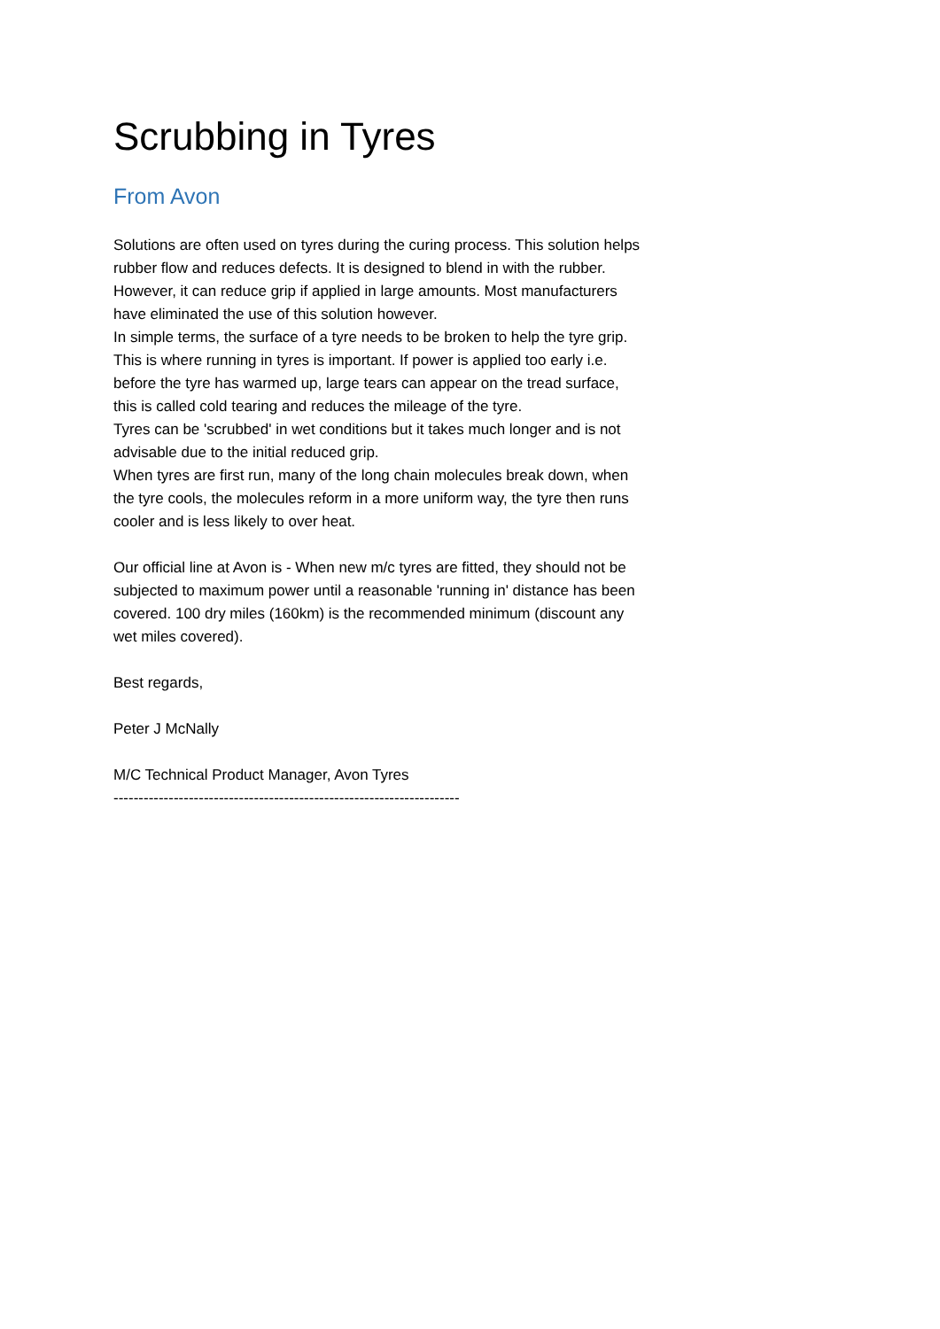Scrubbing in Tyres
From Avon
Solutions are often used on tyres during the curing process. This solution helps rubber flow and reduces defects. It is designed to blend in with the rubber. However, it can reduce grip if applied in large amounts. Most manufacturers have eliminated the use of this solution however.
In simple terms, the surface of a tyre needs to be broken to help the tyre grip. This is where running in tyres is important. If power is applied too early i.e. before the tyre has warmed up, large tears can appear on the tread surface, this is called cold tearing and reduces the mileage of the tyre.
Tyres can be 'scrubbed' in wet conditions but it takes much longer and is not advisable due to the initial reduced grip.
When tyres are first run, many of the long chain molecules break down, when the tyre cools, the molecules reform in a more uniform way, the tyre then runs cooler and is less likely to over heat.
Our official line at Avon is - When new m/c tyres are fitted, they should not be subjected to maximum power until a reasonable 'running in' distance has been covered. 100 dry miles (160km) is the recommended minimum (discount any wet miles covered).
Best regards,
Peter J McNally
M/C Technical Product Manager, Avon Tyres
---------------------------------------------------------------------